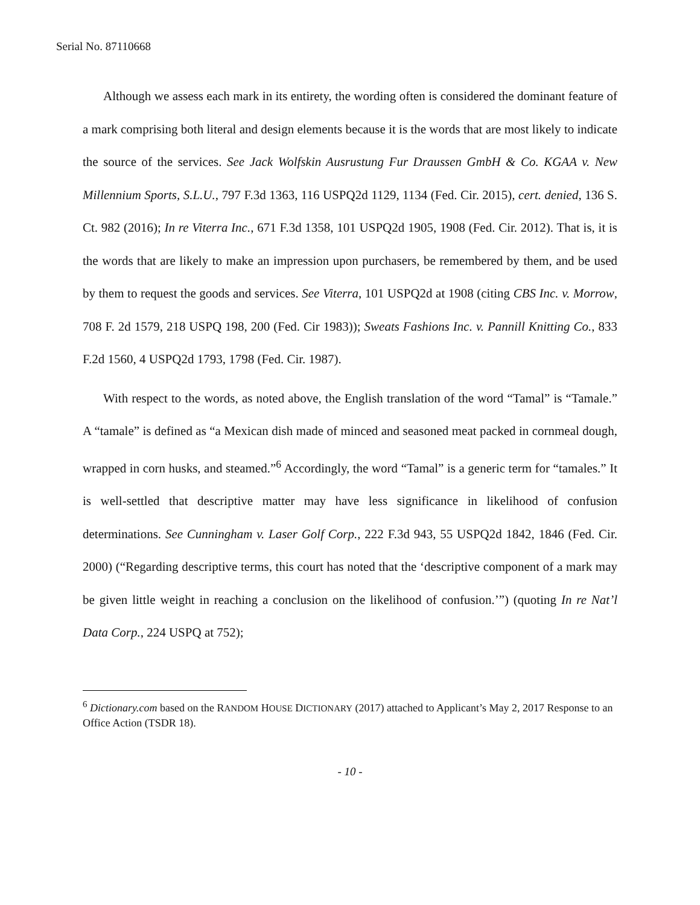Serial No. 87110668
Although we assess each mark in its entirety, the wording often is considered the dominant feature of a mark comprising both literal and design elements because it is the words that are most likely to indicate the source of the services. See Jack Wolfskin Ausrustung Fur Draussen GmbH & Co. KGAA v. New Millennium Sports, S.L.U., 797 F.3d 1363, 116 USPQ2d 1129, 1134 (Fed. Cir. 2015), cert. denied, 136 S. Ct. 982 (2016); In re Viterra Inc., 671 F.3d 1358, 101 USPQ2d 1905, 1908 (Fed. Cir. 2012). That is, it is the words that are likely to make an impression upon purchasers, be remembered by them, and be used by them to request the goods and services. See Viterra, 101 USPQ2d at 1908 (citing CBS Inc. v. Morrow, 708 F. 2d 1579, 218 USPQ 198, 200 (Fed. Cir 1983)); Sweats Fashions Inc. v. Pannill Knitting Co., 833 F.2d 1560, 4 USPQ2d 1793, 1798 (Fed. Cir. 1987).
With respect to the words, as noted above, the English translation of the word “Tamal” is “Tamale.” A “tamale” is defined as “a Mexican dish made of minced and seasoned meat packed in cornmeal dough, wrapped in corn husks, and steamed.”<sup>6</sup> Accordingly, the word “Tamal” is a generic term for “tamales.” It is well-settled that descriptive matter may have less significance in likelihood of confusion determinations. See Cunningham v. Laser Golf Corp., 222 F.3d 943, 55 USPQ2d 1842, 1846 (Fed. Cir. 2000) (“Regarding descriptive terms, this court has noted that the ‘descriptive component of a mark may be given little weight in reaching a conclusion on the likelihood of confusion.’”) (quoting In re Nat’l Data Corp., 224 USPQ at 752);
<sup>6</sup> Dictionary.com based on the RANDOM HOUSE DICTIONARY (2017) attached to Applicant’s May 2, 2017 Response to an Office Action (TSDR 18).
- 10 -